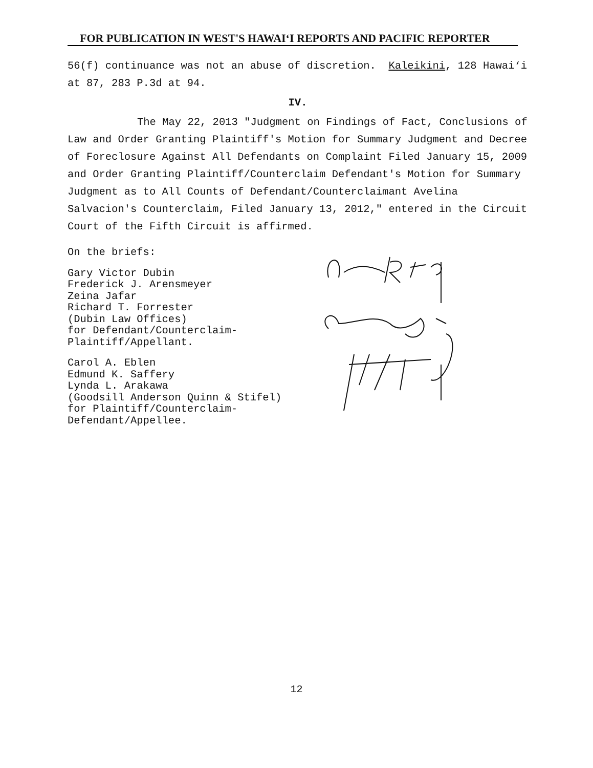FOR PUBLICATION IN WEST'S HAWAI‘I REPORTS AND PACIFIC REPORTER
56(f) continuance was not an abuse of discretion. Kaleikini, 128 Hawai‘i at 87, 283 P.3d at 94.
IV.
The May 22, 2013 "Judgment on Findings of Fact, Conclusions of Law and Order Granting Plaintiff's Motion for Summary Judgment and Decree of Foreclosure Against All Defendants on Complaint Filed January 15, 2009 and Order Granting Plaintiff/Counterclaim Defendant's Motion for Summary Judgment as to All Counts of Defendant/Counterclaimant Avelina Salvacion's Counterclaim, Filed January 13, 2012," entered in the Circuit Court of the Fifth Circuit is affirmed.
On the briefs:
Gary Victor Dubin
Frederick J. Arensmeyer
Zeina Jafar
Richard T. Forrester
(Dubin Law Offices)
for Defendant/Counterclaim-
Plaintiff/Appellant.
Carol A. Eblen
Edmund K. Saffery
Lynda L. Arakawa
(Goodsill Anderson Quinn & Stifel)
for Plaintiff/Counterclaim-
Defendant/Appellee.
12